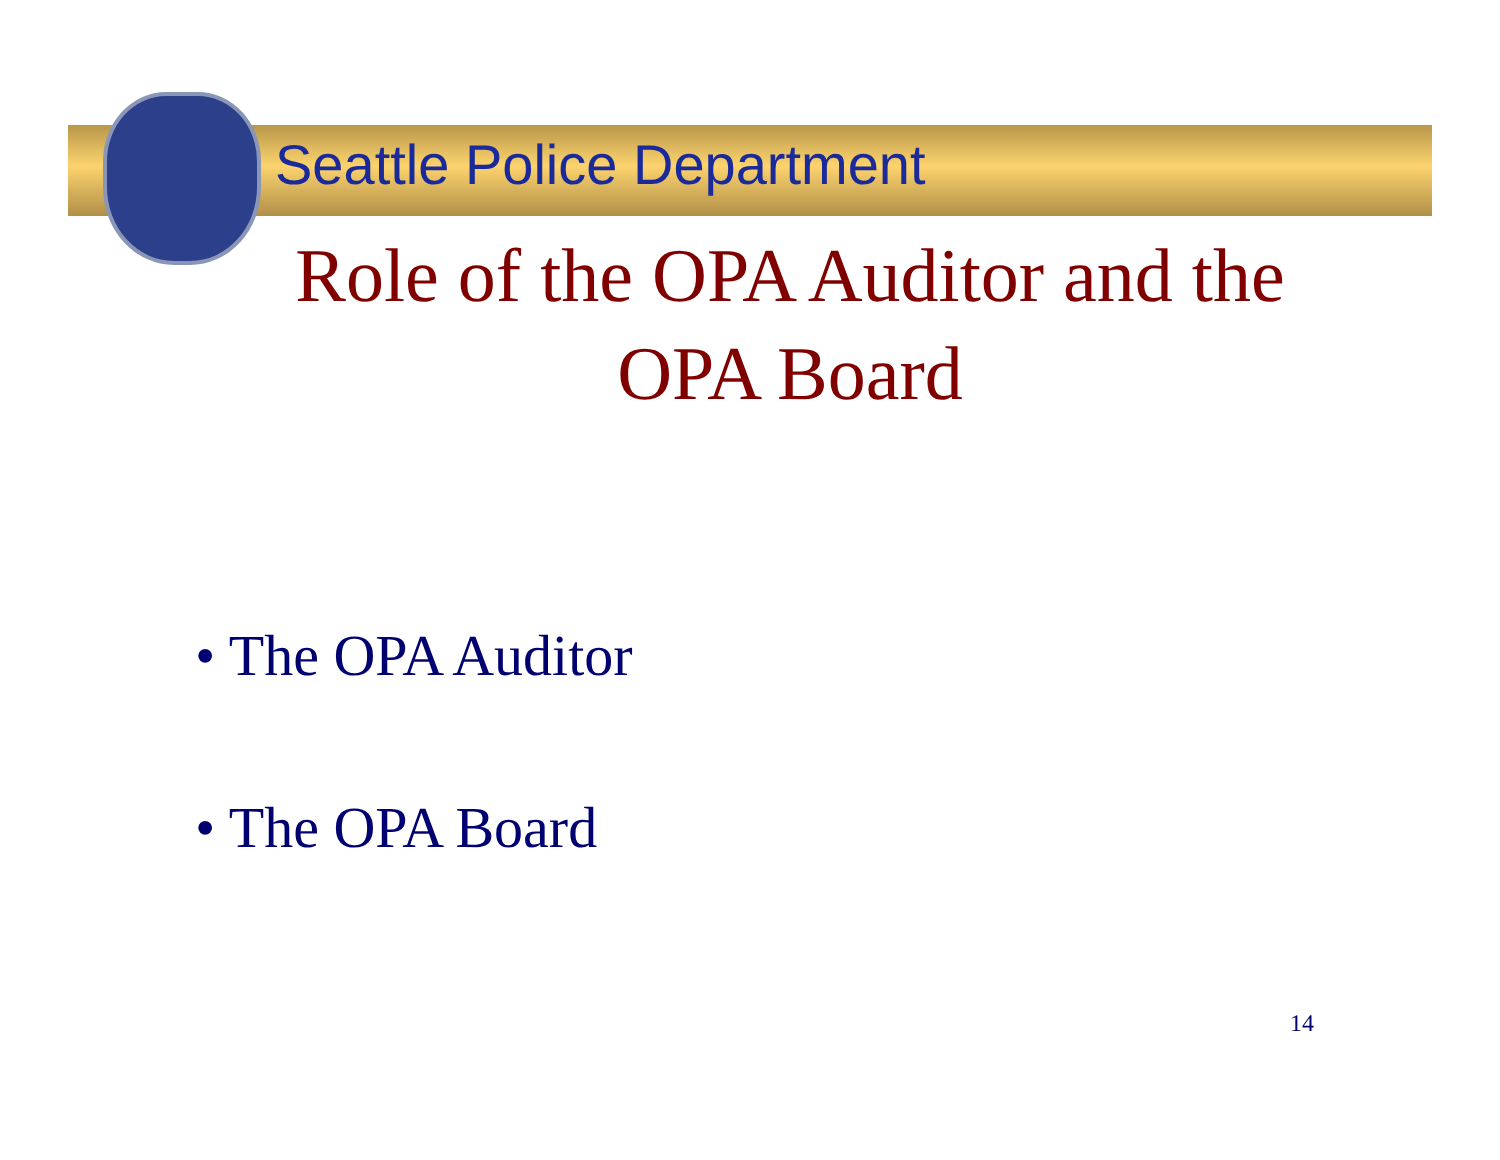Seattle Police Department
Role of the OPA Auditor and the OPA Board
• The OPA Auditor
• The OPA Board
14